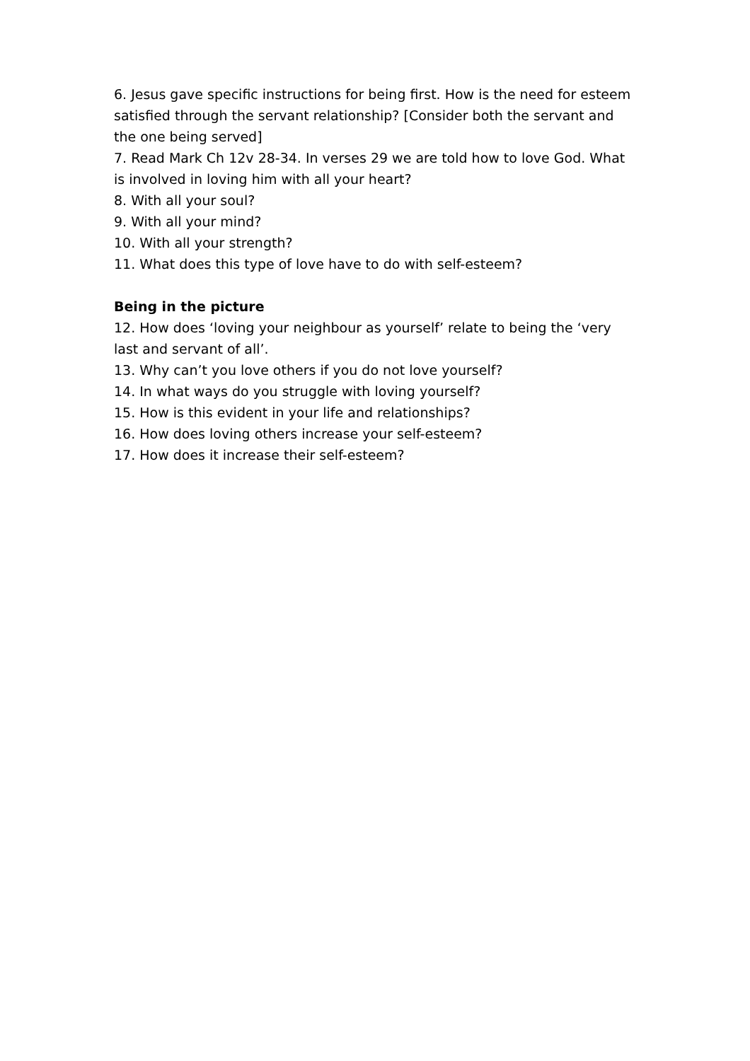6. Jesus gave specific instructions for being first. How is the need for esteem satisfied through the servant relationship? [Consider both the servant and the one being served]
7. Read Mark Ch 12v 28-34. In verses 29 we are told how to love God. What is involved in loving him with all your heart?
8. With all your soul?
9. With all your mind?
10. With all your strength?
11. What does this type of love have to do with self-esteem?
Being in the picture
12. How does ‘loving your neighbour as yourself’ relate to being the ‘very last and servant of all’.
13. Why can’t you love others if you do not love yourself?
14. In what ways do you struggle with loving yourself?
15. How is this evident in your life and relationships?
16. How does loving others increase your self-esteem?
17. How does it increase their self-esteem?